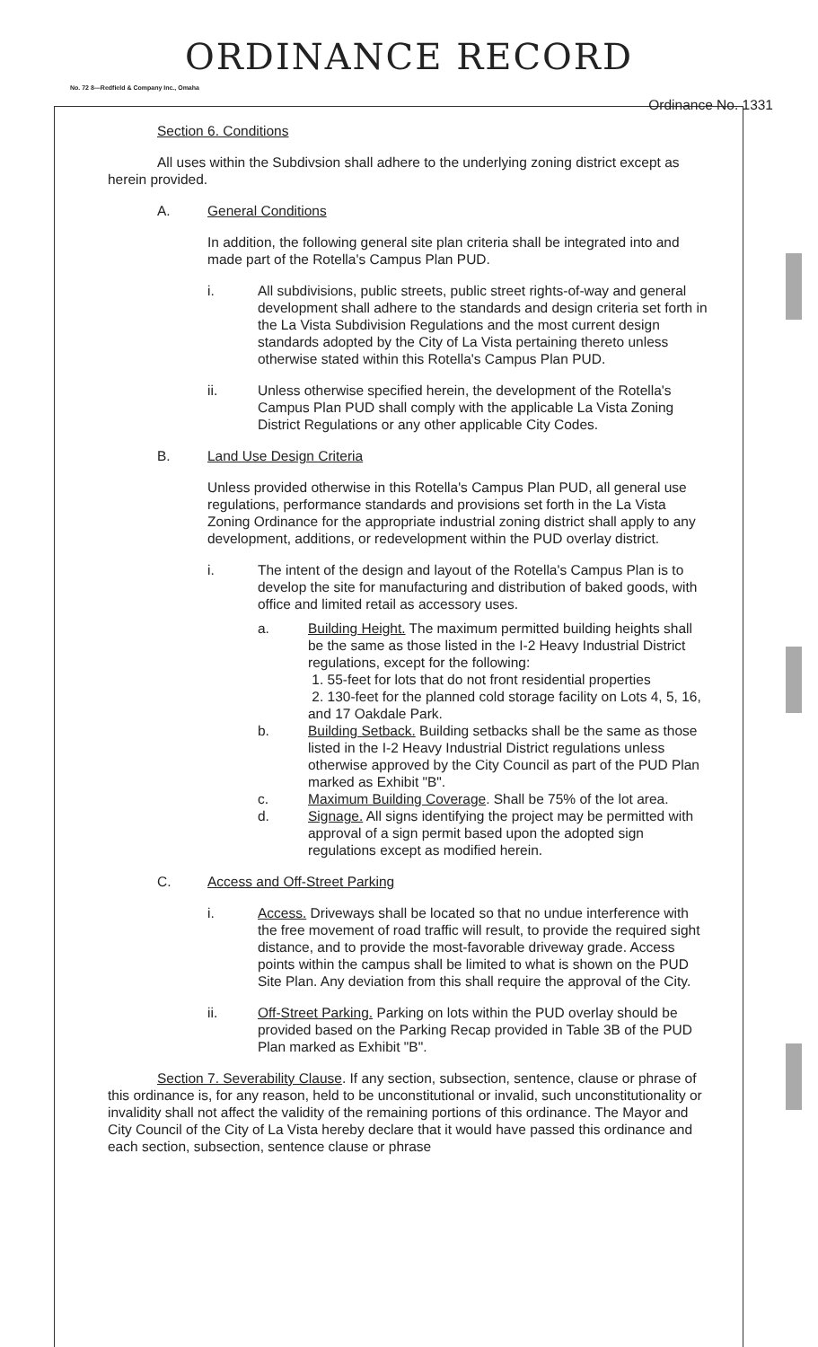ORDINANCE RECORD
No. 72 8—Redfield & Company Inc., Omaha
Ordinance No. 1331
Section 6. Conditions
All uses within the Subdivsion shall adhere to the underlying zoning district except as herein provided.
A. General Conditions
In addition, the following general site plan criteria shall be integrated into and made part of the Rotella's Campus Plan PUD.
i. All subdivisions, public streets, public street rights-of-way and general development shall adhere to the standards and design criteria set forth in the La Vista Subdivision Regulations and the most current design standards adopted by the City of La Vista pertaining thereto unless otherwise stated within this Rotella's Campus Plan PUD.
ii. Unless otherwise specified herein, the development of the Rotella's Campus Plan PUD shall comply with the applicable La Vista Zoning District Regulations or any other applicable City Codes.
B. Land Use Design Criteria
Unless provided otherwise in this Rotella's Campus Plan PUD, all general use regulations, performance standards and provisions set forth in the La Vista Zoning Ordinance for the appropriate industrial zoning district shall apply to any development, additions, or redevelopment within the PUD overlay district.
i. The intent of the design and layout of the Rotella's Campus Plan is to develop the site for manufacturing and distribution of baked goods, with office and limited retail as accessory uses.
a. Building Height. The maximum permitted building heights shall be the same as those listed in the I-2 Heavy Industrial District regulations, except for the following:
1. 55-feet for lots that do not front residential properties
2. 130-feet for the planned cold storage facility on Lots 4, 5, 16, and 17 Oakdale Park.
b. Building Setback. Building setbacks shall be the same as those listed in the I-2 Heavy Industrial District regulations unless otherwise approved by the City Council as part of the PUD Plan marked as Exhibit "B".
c. Maximum Building Coverage. Shall be 75% of the lot area.
d. Signage. All signs identifying the project may be permitted with approval of a sign permit based upon the adopted sign regulations except as modified herein.
C. Access and Off-Street Parking
i. Access. Driveways shall be located so that no undue interference with the free movement of road traffic will result, to provide the required sight distance, and to provide the most-favorable driveway grade. Access points within the campus shall be limited to what is shown on the PUD Site Plan. Any deviation from this shall require the approval of the City.
ii. Off-Street Parking. Parking on lots within the PUD overlay should be provided based on the Parking Recap provided in Table 3B of the PUD Plan marked as Exhibit "B".
Section 7. Severability Clause. If any section, subsection, sentence, clause or phrase of this ordinance is, for any reason, held to be unconstitutional or invalid, such unconstitutionality or invalidity shall not affect the validity of the remaining portions of this ordinance. The Mayor and City Council of the City of La Vista hereby declare that it would have passed this ordinance and each section, subsection, sentence clause or phrase